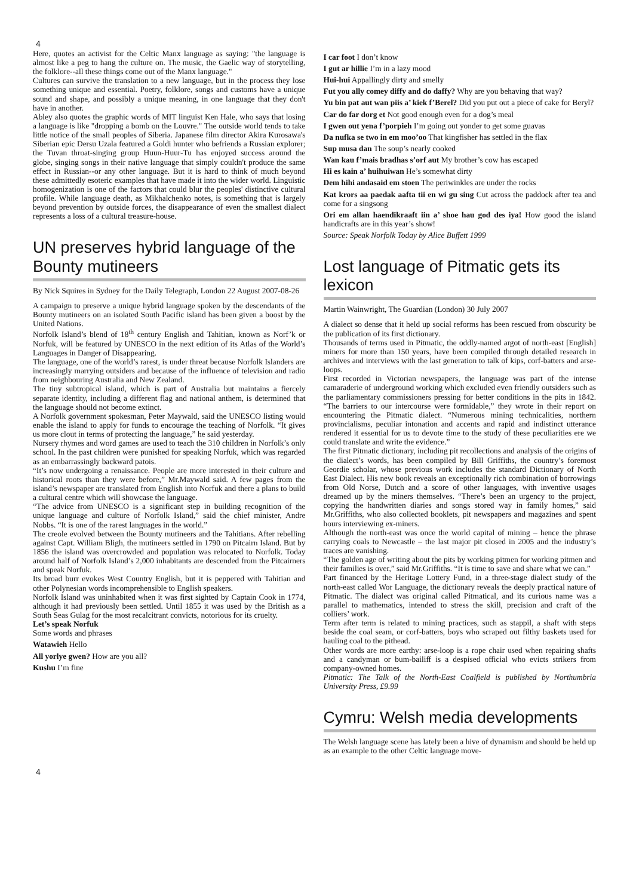4
Here, quotes an activist for the Celtic Manx language as saying: "the language is almost like a peg to hang the culture on. The music, the Gaelic way of storytelling, the folklore--all these things come out of the Manx language."
Cultures can survive the translation to a new language, but in the process they lose something unique and essential. Poetry, folklore, songs and customs have a unique sound and shape, and possibly a unique meaning, in one language that they don't have in another.
Abley also quotes the graphic words of MIT linguist Ken Hale, who says that losing a language is like "dropping a bomb on the Louvre." The outside world tends to take little notice of the small peoples of Siberia. Japanese film director Akira Kurosawa's Siberian epic Dersu Uzala featured a Goldi hunter who befriends a Russian explorer; the Tuvan throat-singing group Huun-Huur-Tu has enjoyed success around the globe, singing songs in their native language that simply couldn't produce the same effect in Russian--or any other language. But it is hard to think of much beyond these admittedly esoteric examples that have made it into the wider world. Linguistic homogenization is one of the factors that could blur the peoples' distinctive cultural profile. While language death, as Mikhalchenko notes, is something that is largely beyond prevention by outside forces, the disappearance of even the smallest dialect represents a loss of a cultural treasure-house.
UN preserves hybrid language of the Bounty mutineers
By Nick Squires in Sydney for the Daily Telegraph, London 22 August 2007-08-26
A campaign to preserve a unique hybrid language spoken by the descendants of the Bounty mutineers on an isolated South Pacific island has been given a boost by the United Nations.
Norfolk Island’s blend of 18<sup>th</sup> century English and Tahitian, known as Norf’k or Norfuk, will be featured by UNESCO in the next edition of its Atlas of the World’s Languages in Danger of Disappearing.
The language, one of the world’s rarest, is under threat because Norfolk Islanders are increasingly marrying outsiders and because of the influence of television and radio from neighbouring Australia and New Zealand.
The tiny subtropical island, which is part of Australia but maintains a fiercely separate identity, including a different flag and national anthem, is determined that the language should not become extinct.
A Norfolk government spokesman, Peter Maywald, said the UNESCO listing would enable the island to apply for funds to encourage the teaching of Norfolk. “It gives us more clout in terms of protecting the language,” he said yesterday.
Nursery rhymes and word games are used to teach the 310 children in Norfolk’s only school. In the past children were punished for speaking Norfuk, which was regarded as an embarrassingly backward patois.
“It’s now undergoing a renaissance. People are more interested in their culture and historical roots than they were before,” Mr.Maywald said. A few pages from the island’s newspaper are translated from English into Norfuk and there a plans to build a cultural centre which will showcase the language.
“The advice from UNESCO is a significant step in building recognition of the unique language and culture of Norfolk Island,” said the chief minister, Andre Nobbs. “It is one of the rarest languages in the world.”
The creole evolved between the Bounty mutineers and the Tahitians. After rebelling against Capt. William Bligh, the mutineers settled in 1790 on Pitcairn Island. But by 1856 the island was overcrowded and population was relocated to Norfolk. Today around half of Norfolk Island’s 2,000 inhabitants are descended from the Pitcairners and speak Norfuk.
Its broad burr evokes West Country English, but it is peppered with Tahitian and other Polynesian words incomprehensible to English speakers.
Norfolk Island was uninhabited when it was first sighted by Captain Cook in 1774, although it had previously been settled. Until 1855 it was used by the British as a South Seas Gulag for the most recalcitrant convicts, notorious for its cruelty.
Let’s speak Norfuk
Some words and phrases
Watawieh Hello
All yorlye gwen? How are you all?
Kushu I’m fine
I car foot I don’t know
I gut ar hillie I’m in a lazy mood
Hui-hui Appallingly dirty and smelly
Fut you ally comey diffy and do daffy? Why are you behaving that way?
Yu bin pat aut wan piis a’ kiek f’Berel? Did you put out a piece of cake for Beryl?
Car do far dorg et Not good enough even for a dog’s meal
I gwen out yena f’porpieh I’m going out yonder to get some guavas
Da nufka se two in em moo’oo That kingfisher has settled in the flax
Sup musa dan The soup’s nearly cooked
Wan kau f’mais bradhas s’orf aut My brother’s cow has escaped
Hi es kain a’ huihuiwan He’s somewhat dirty
Dem hihi andasaid em stoen The periwinkles are under the rocks
Kat krors aa paedak aafta tii en wi gu sing Cut across the paddock after tea and come for a singsong
Ori em allan haendikraaft iin a’ shoe hau god des iya! How good the island handicrafts are in this year’s show!
Source: Speak Norfolk Today by Alice Buffett 1999
Lost language of Pitmatic gets its lexicon
Martin Wainwright, The Guardian (London) 30 July 2007
A dialect so dense that it held up social reforms has been rescued from obscurity be the publication of its first dictionary.
Thousands of terms used in Pitmatic, the oddly-named argot of north-east [English] miners for more than 150 years, have been compiled through detailed research in archives and interviews with the last generation to talk of kips, corf-batters and arse-loops.
First recorded in Victorian newspapers, the language was part of the intense camaraderie of underground working which excluded even friendly outsiders such as the parliamentary commissioners pressing for better conditions in the pits in 1842. “The barriers to our intercourse were formidable,” they wrote in their report on encountering the Pitmatic dialect. “Numerous mining technicalities, northern provincialisms, peculiar intonation and accents and rapid and indistinct utterance rendered it essential for us to devote time to the study of these peculiarities ere we could translate and write the evidence.”
The first Pitmatic dictionary, including pit recollections and analysis of the origins of the dialect’s words, has been compiled by Bill Griffiths, the country’s foremost Geordie scholar, whose previous work includes the standard Dictionary of North East Dialect. His new book reveals an exceptionally rich combination of borrowings from Old Norse, Dutch and a score of other languages, with inventive usages dreamed up by the miners themselves. “There’s been an urgency to the project, copying the handwritten diaries and songs stored way in family homes,” said Mr.Griffiths, who also collected booklets, pit newspapers and magazines and spent hours interviewing ex-miners.
Although the north-east was once the world capital of mining – hence the phrase carrying coals to Newcastle – the last major pit closed in 2005 and the industry’s traces are vanishing.
“The golden age of writing about the pits by working pitmen for working pitmen and their families is over,” said Mr.Griffiths. “It is time to save and share what we can.”
Part financed by the Heritage Lottery Fund, in a three-stage dialect study of the north-east called Wor Language, the dictionary reveals the deeply practical nature of Pitmatic. The dialect was original called Pitmatical, and its curious name was a parallel to mathematics, intended to stress the skill, precision and craft of the colliers’ work.
Term after term is related to mining practices, such as stappil, a shaft with steps beside the coal seam, or corf-batters, boys who scraped out filthy baskets used for hauling coal to the pithead.
Other words are more earthy: arse-loop is a rope chair used when repairing shafts and a candyman or bum-bailiff is a despised official who evicts strikers from company-owned homes.
Pitmatic: The Talk of the North-East Coalfield is published by Northumbria University Press, £9.99
Cymru: Welsh media developments
The Welsh language scene has lately been a hive of dynamism and should be held up as an example to the other Celtic language move-
4